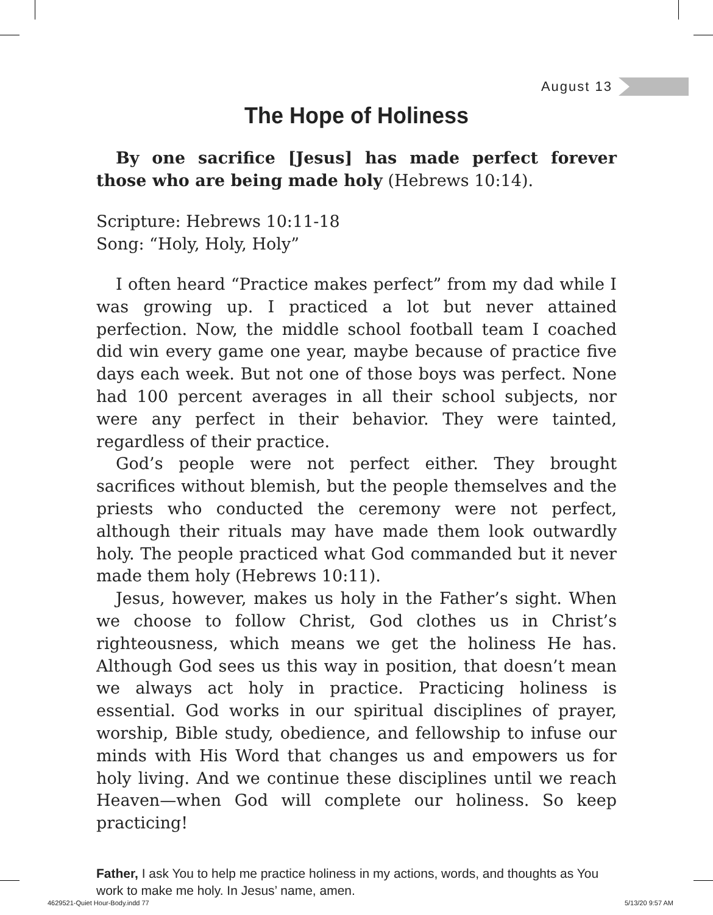August 13
The Hope of Holiness
By one sacrifice [Jesus] has made perfect forever those who are being made holy (Hebrews 10:14).
Scripture: Hebrews 10:11-18
Song: “Holy, Holy, Holy”
I often heard “Practice makes perfect” from my dad while I was growing up. I practiced a lot but never attained perfection. Now, the middle school football team I coached did win every game one year, maybe because of practice five days each week. But not one of those boys was perfect. None had 100 percent averages in all their school subjects, nor were any perfect in their behavior. They were tainted, regardless of their practice.
God’s people were not perfect either. They brought sacrifices without blemish, but the people themselves and the priests who conducted the ceremony were not perfect, although their rituals may have made them look outwardly holy. The people practiced what God commanded but it never made them holy (Hebrews 10:11).
Jesus, however, makes us holy in the Father’s sight. When we choose to follow Christ, God clothes us in Christ’s righteousness, which means we get the holiness He has. Although God sees us this way in position, that doesn’t mean we always act holy in practice. Practicing holiness is essential. God works in our spiritual disciplines of prayer, worship, Bible study, obedience, and fellowship to infuse our minds with His Word that changes us and empowers us for holy living. And we continue these disciplines until we reach Heaven—when God will complete our holiness. So keep practicing!
Father, I ask You to help me practice holiness in my actions, words, and thoughts as You work to make me holy. In Jesus’ name, amen.
4629521-Quiet Hour-Body.indd 77
5/13/20 9:57 AM